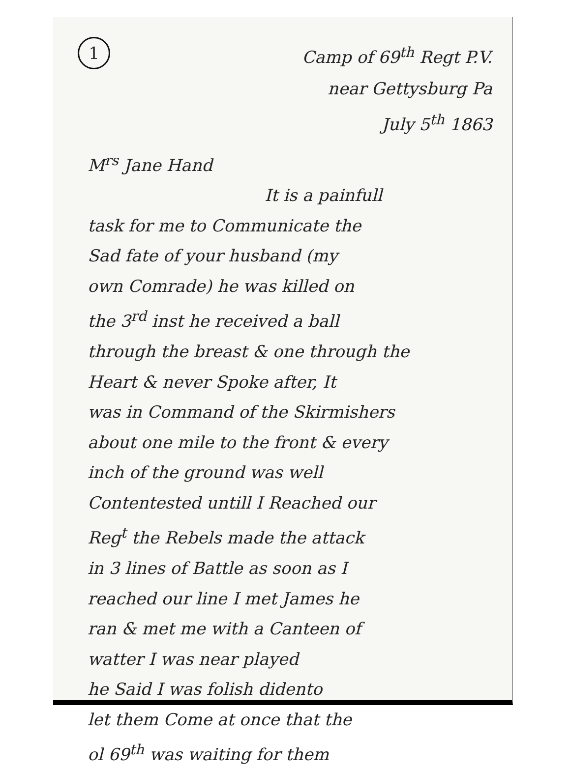1
Camp of 69<sup>th</sup> Regt P.V.
near Gettysburg Pa
July 5<sup>th</sup> 1863
M<sup>rs</sup> Jane Hand
It is a painfull
task for me to Communicate the
Sad fate of your husband (my
own Comrade) he was killed on
the 3<sup>rd</sup> inst he received a ball
through the breast & one through the
Heart & never Spoke after, It
was in Command of the Skirmishers
about one mile to the front & every
inch of the ground was well
Contentested untill I Reached our
Reg<sup>t</sup> the Rebels made the attack
in 3 lines of Battle as soon as I
reached our line I met James he
ran & met me with a Canteen of
watter I was near played
he Said I was folish didento
let them Come at once that the
ol 69<sup>th</sup> was waiting for them